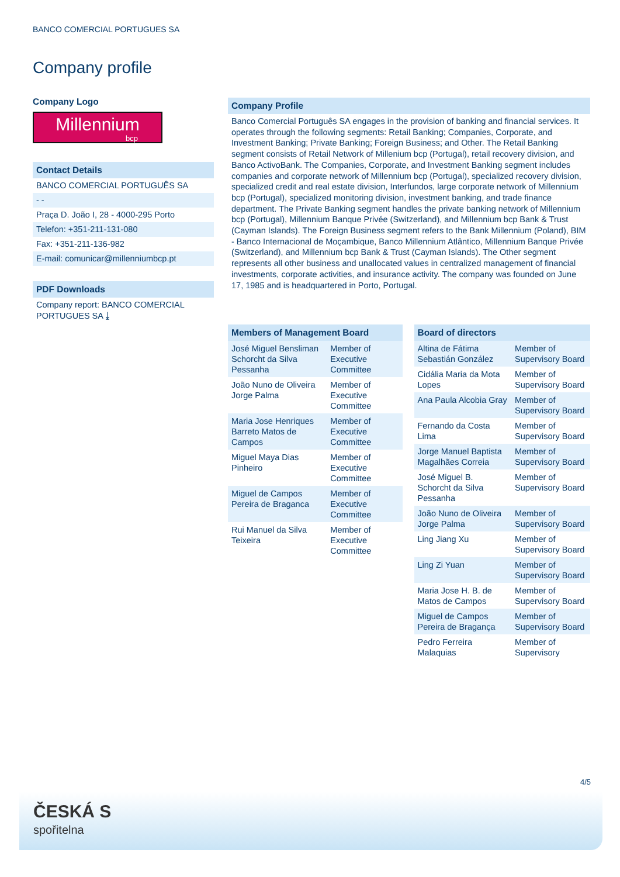BANCO COMERCIAL PORTUGUES SA
Company profile
Company Logo
Millennium
bcp
Contact Details
BANCO COMERCIAL PORTUGUÊS SA
- -
Praça D. João I, 28 - 4000-295 Porto
Telefon: +351-211-131-080
Fax: +351-211-136-982
E-mail: comunicar@millenniumbcp.pt
PDF Downloads
Company report: BANCO COMERCIAL PORTUGUES SA ⤓
Company Profile
Banco Comercial Português SA engages in the provision of banking and financial services. It operates through the following segments: Retail Banking; Companies, Corporate, and Investment Banking; Private Banking; Foreign Business; and Other. The Retail Banking segment consists of Retail Network of Millenium bcp (Portugal), retail recovery division, and Banco ActivoBank. The Companies, Corporate, and Investment Banking segment includes companies and corporate network of Millennium bcp (Portugal), specialized recovery division, specialized credit and real estate division, Interfundos, large corporate network of Millennium bcp (Portugal), specialized monitoring division, investment banking, and trade finance department. The Private Banking segment handles the private banking network of Millennium bcp (Portugal), Millennium Banque Privée (Switzerland), and Millennium bcp Bank & Trust (Cayman Islands). The Foreign Business segment refers to the Bank Millennium (Poland), BIM - Banco Internacional de Moçambique, Banco Millennium Atlântico, Millennium Banque Privée (Switzerland), and Millennium bcp Bank & Trust (Cayman Islands). The Other segment represents all other business and unallocated values in centralized management of financial investments, corporate activities, and insurance activity. The company was founded on June 17, 1985 and is headquartered in Porto, Portugal.
| Members of Management Board | |
| --- | --- |
| José Miguel Bensliman Schorcht da Silva Pessanha | Member of Executive Committee |
| João Nuno de Oliveira Jorge Palma | Member of Executive Committee |
| Maria Jose Henriques Barreto Matos de Campos | Member of Executive Committee |
| Miguel Maya Dias Pinheiro | Member of Executive Committee |
| Miguel de Campos Pereira de Braganca | Member of Executive Committee |
| Rui Manuel da Silva Teixeira | Member of Executive Committee |
| Board of directors | |
| --- | --- |
| Altina de Fátima Sebastián González | Member of Supervisory Board |
| Cidália Maria da Mota Lopes | Member of Supervisory Board |
| Ana Paula Alcobia Gray | Member of Supervisory Board |
| Fernando da Costa Lima | Member of Supervisory Board |
| Jorge Manuel Baptista Magalhães Correia | Member of Supervisory Board |
| José Miguel B. Schorcht da Silva Pessanha | Member of Supervisory Board |
| João Nuno de Oliveira Jorge Palma | Member of Supervisory Board |
| Ling Jiang Xu | Member of Supervisory Board |
| Ling Zi Yuan | Member of Supervisory Board |
| Maria Jose H. B. de Matos de Campos | Member of Supervisory Board |
| Miguel de Campos Pereira de Bragança | Member of Supervisory Board |
| Pedro Ferreira Malaquias | Member of Supervisory |
4/5
ČESKÁ S
spořitelna